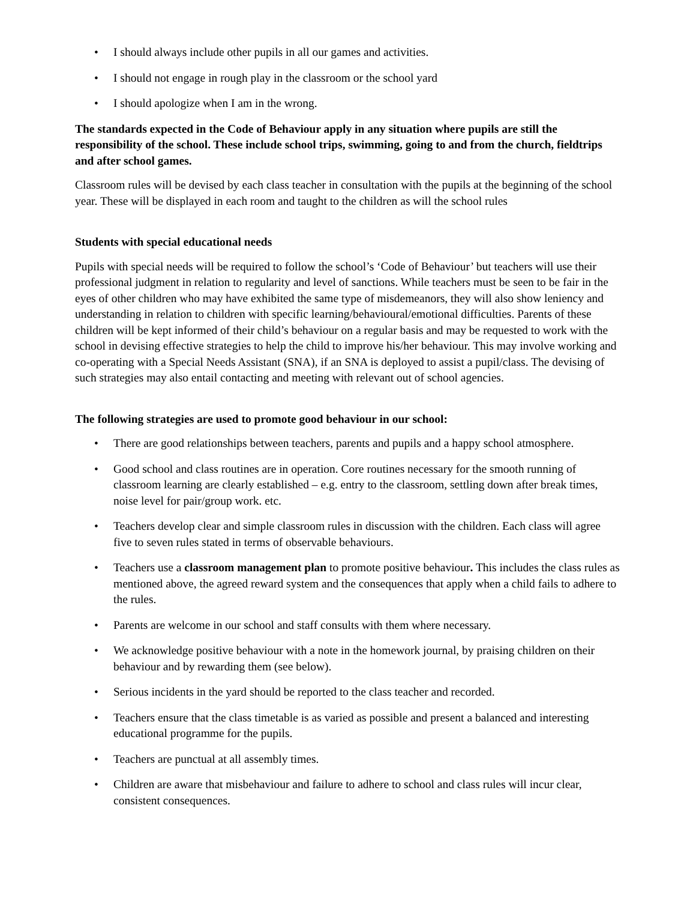• I should always include other pupils in all our games and activities.
• I should not engage in rough play in the classroom or the school yard
• I should apologize when I am in the wrong.
The standards expected in the Code of Behaviour apply in any situation where pupils are still the responsibility of the school. These include school trips, swimming, going to and from the church, fieldtrips and after school games.
Classroom rules will be devised by each class teacher in consultation with the pupils at the beginning of the school year. These will be displayed in each room and taught to the children as will the school rules
Students with special educational needs
Pupils with special needs will be required to follow the school’s ‘Code of Behaviour’ but teachers will use their professional judgment in relation to regularity and level of sanctions. While teachers must be seen to be fair in the eyes of other children who may have exhibited the same type of misdemeanors, they will also show leniency and understanding in relation to children with specific learning/behavioural/emotional difficulties. Parents of these children will be kept informed of their child’s behaviour on a regular basis and may be requested to work with the school in devising effective strategies to help the child to improve his/her behaviour. This may involve working and co-operating with a Special Needs Assistant (SNA), if an SNA is deployed to assist a pupil/class. The devising of such strategies may also entail contacting and meeting with relevant out of school agencies.
The following strategies are used to promote good behaviour in our school:
• There are good relationships between teachers, parents and pupils and a happy school atmosphere.
• Good school and class routines are in operation. Core routines necessary for the smooth running of classroom learning are clearly established – e.g. entry to the classroom, settling down after break times, noise level for pair/group work. etc.
• Teachers develop clear and simple classroom rules in discussion with the children. Each class will agree five to seven rules stated in terms of observable behaviours.
• Teachers use a classroom management plan to promote positive behaviour. This includes the class rules as mentioned above, the agreed reward system and the consequences that apply when a child fails to adhere to the rules.
• Parents are welcome in our school and staff consults with them where necessary.
• We acknowledge positive behaviour with a note in the homework journal, by praising children on their behaviour and by rewarding them (see below).
• Serious incidents in the yard should be reported to the class teacher and recorded.
• Teachers ensure that the class timetable is as varied as possible and present a balanced and interesting educational programme for the pupils.
• Teachers are punctual at all assembly times.
• Children are aware that misbehaviour and failure to adhere to school and class rules will incur clear, consistent consequences.